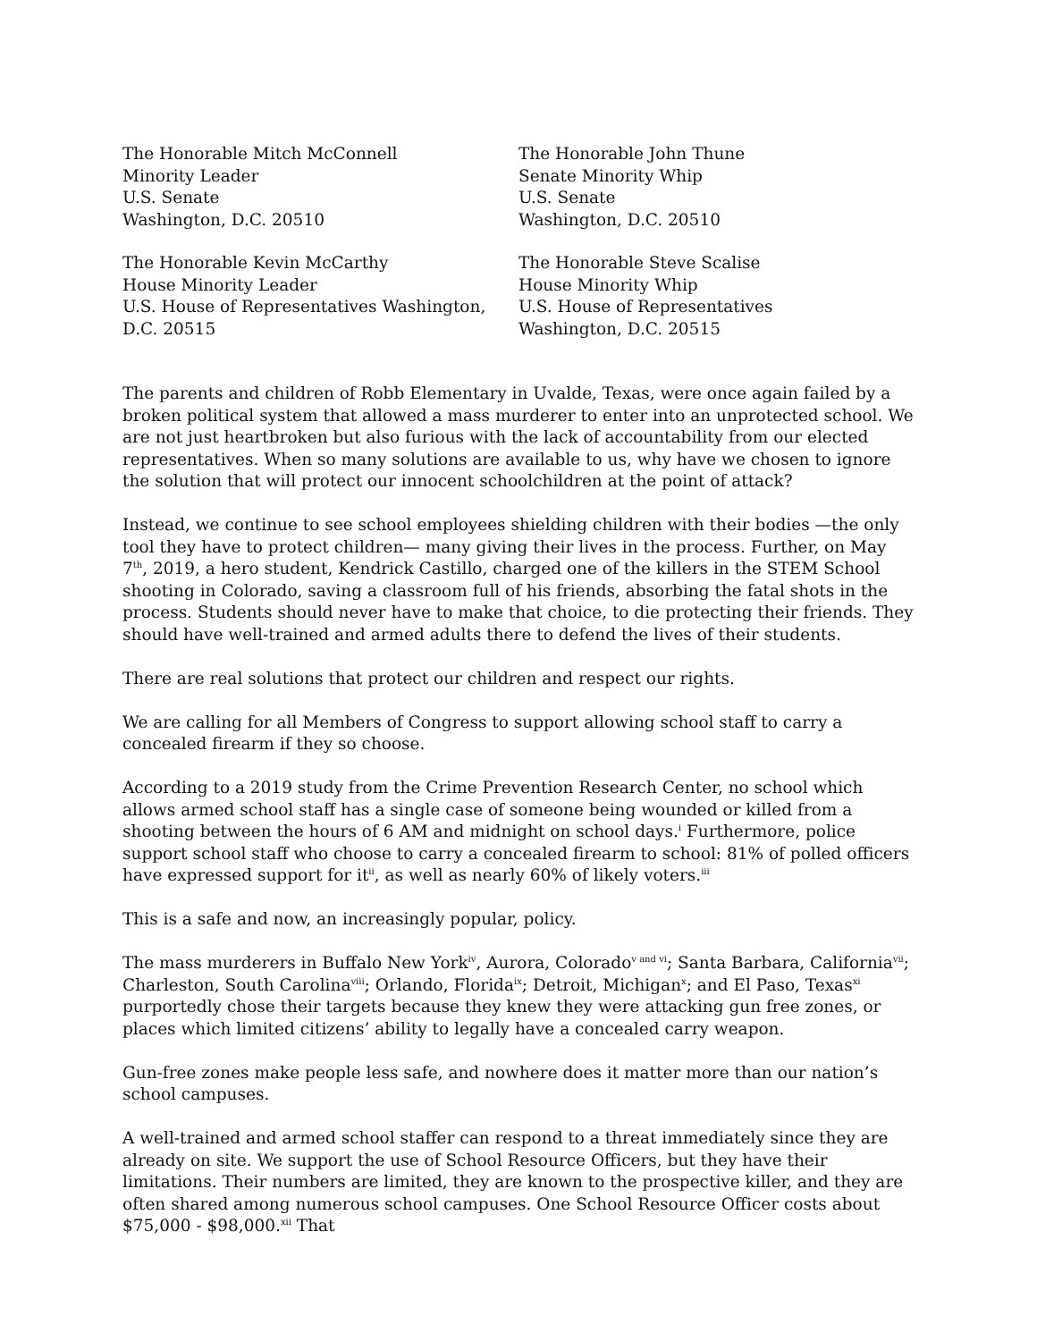The Honorable Mitch McConnell
Minority Leader
U.S. Senate
Washington, D.C. 20510
The Honorable John Thune
Senate Minority Whip
U.S. Senate
Washington, D.C. 20510
The Honorable Kevin McCarthy
House Minority Leader
U.S. House of Representatives Washington,
D.C. 20515
The Honorable Steve Scalise
House Minority Whip
U.S. House of Representatives
Washington, D.C. 20515
The parents and children of Robb Elementary in Uvalde, Texas, were once again failed by a broken political system that allowed a mass murderer to enter into an unprotected school. We are not just heartbroken but also furious with the lack of accountability from our elected representatives. When so many solutions are available to us, why have we chosen to ignore the solution that will protect our innocent schoolchildren at the point of attack?
Instead, we continue to see school employees shielding children with their bodies —the only tool they have to protect children— many giving their lives in the process. Further, on May 7<sup>th</sup>, 2019, a hero student, Kendrick Castillo, charged one of the killers in the STEM School shooting in Colorado, saving a classroom full of his friends, absorbing the fatal shots in the process. Students should never have to make that choice, to die protecting their friends. They should have well-trained and armed adults there to defend the lives of their students.
There are real solutions that protect our children and respect our rights.
We are calling for all Members of Congress to support allowing school staff to carry a concealed firearm if they so choose.
According to a 2019 study from the Crime Prevention Research Center, no school which allows armed school staff has a single case of someone being wounded or killed from a shooting between the hours of 6 AM and midnight on school days.<sup>i</sup> Furthermore, police support school staff who choose to carry a concealed firearm to school: 81% of polled officers have expressed support for it<sup>ii</sup>, as well as nearly 60% of likely voters.<sup>iii</sup>
This is a safe and now, an increasingly popular, policy.
The mass murderers in Buffalo New York<sup>iv</sup>, Aurora, Colorado<sup>v and vi</sup>; Santa Barbara, California<sup>vii</sup>; Charleston, South Carolina<sup>viii</sup>; Orlando, Florida<sup>ix</sup>; Detroit, Michigan<sup>x</sup>; and El Paso, Texas<sup>xi</sup> purportedly chose their targets because they knew they were attacking gun free zones, or places which limited citizens’ ability to legally have a concealed carry weapon.
Gun-free zones make people less safe, and nowhere does it matter more than our nation’s school campuses.
A well-trained and armed school staffer can respond to a threat immediately since they are already on site. We support the use of School Resource Officers, but they have their limitations. Their numbers are limited, they are known to the prospective killer, and they are often shared among numerous school campuses. One School Resource Officer costs about $75,000 - $98,000.<sup>xii</sup> That